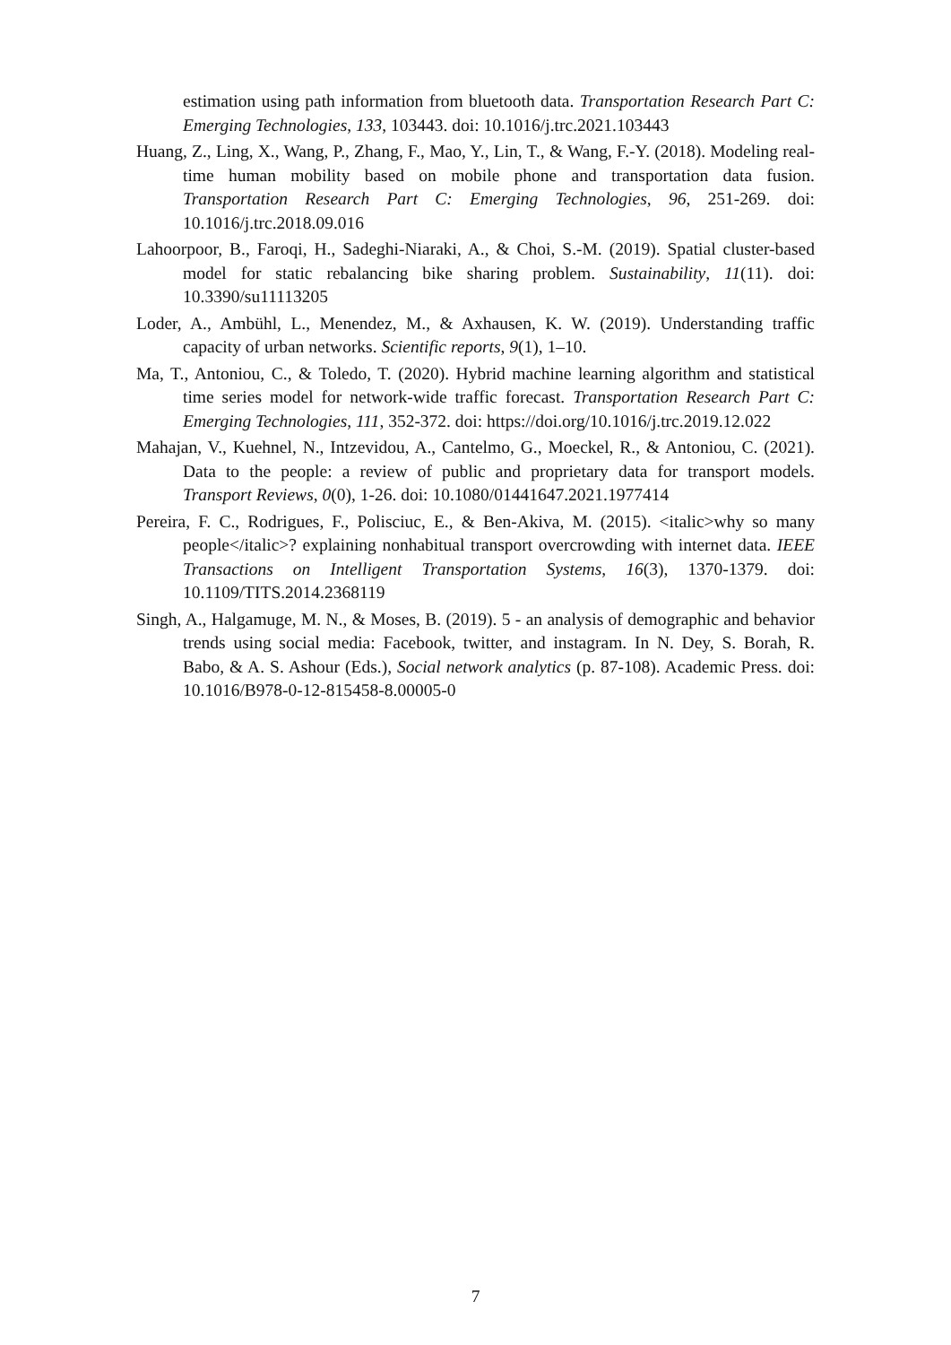estimation using path information from bluetooth data. Transportation Research Part C: Emerging Technologies, 133, 103443. doi: 10.1016/j.trc.2021.103443
Huang, Z., Ling, X., Wang, P., Zhang, F., Mao, Y., Lin, T., & Wang, F.-Y. (2018). Modeling real-time human mobility based on mobile phone and transportation data fusion. Transportation Research Part C: Emerging Technologies, 96, 251-269. doi: 10.1016/j.trc.2018.09.016
Lahoorpoor, B., Faroqi, H., Sadeghi-Niaraki, A., & Choi, S.-M. (2019). Spatial cluster-based model for static rebalancing bike sharing problem. Sustainability, 11(11). doi: 10.3390/su11113205
Loder, A., Ambühl, L., Menendez, M., & Axhausen, K. W. (2019). Understanding traffic capacity of urban networks. Scientific reports, 9(1), 1–10.
Ma, T., Antoniou, C., & Toledo, T. (2020). Hybrid machine learning algorithm and statistical time series model for network-wide traffic forecast. Transportation Research Part C: Emerging Technologies, 111, 352-372. doi: https://doi.org/10.1016/j.trc.2019.12.022
Mahajan, V., Kuehnel, N., Intzevidou, A., Cantelmo, G., Moeckel, R., & Antoniou, C. (2021). Data to the people: a review of public and proprietary data for transport models. Transport Reviews, 0(0), 1-26. doi: 10.1080/01441647.2021.1977414
Pereira, F. C., Rodrigues, F., Polisciuc, E., & Ben-Akiva, M. (2015). <italic>why so many people</italic>? explaining nonhabitual transport overcrowding with internet data. IEEE Transactions on Intelligent Transportation Systems, 16(3), 1370-1379. doi: 10.1109/TITS.2014.2368119
Singh, A., Halgamuge, M. N., & Moses, B. (2019). 5 - an analysis of demographic and behavior trends using social media: Facebook, twitter, and instagram. In N. Dey, S. Borah, R. Babo, & A. S. Ashour (Eds.), Social network analytics (p. 87-108). Academic Press. doi: 10.1016/B978-0-12-815458-8.00005-0
7